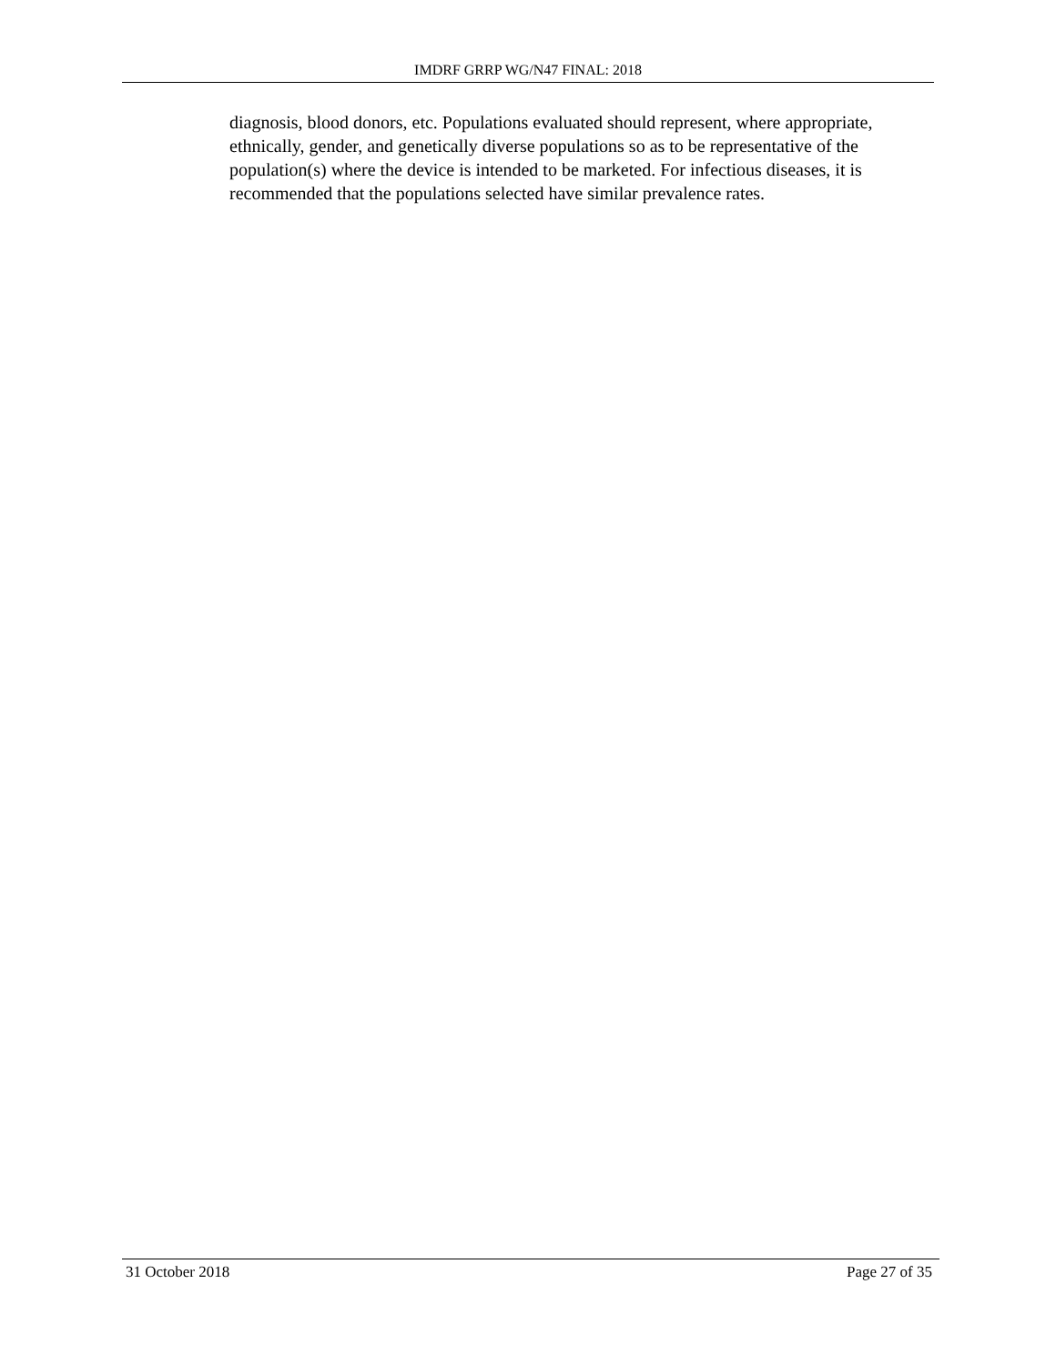IMDRF GRRP WG/N47 FINAL: 2018
diagnosis, blood donors, etc. Populations evaluated should represent, where appropriate, ethnically, gender, and genetically diverse populations so as to be representative of the population(s) where the device is intended to be marketed. For infectious diseases, it is recommended that the populations selected have similar prevalence rates.
31 October 2018 Page 27 of 35